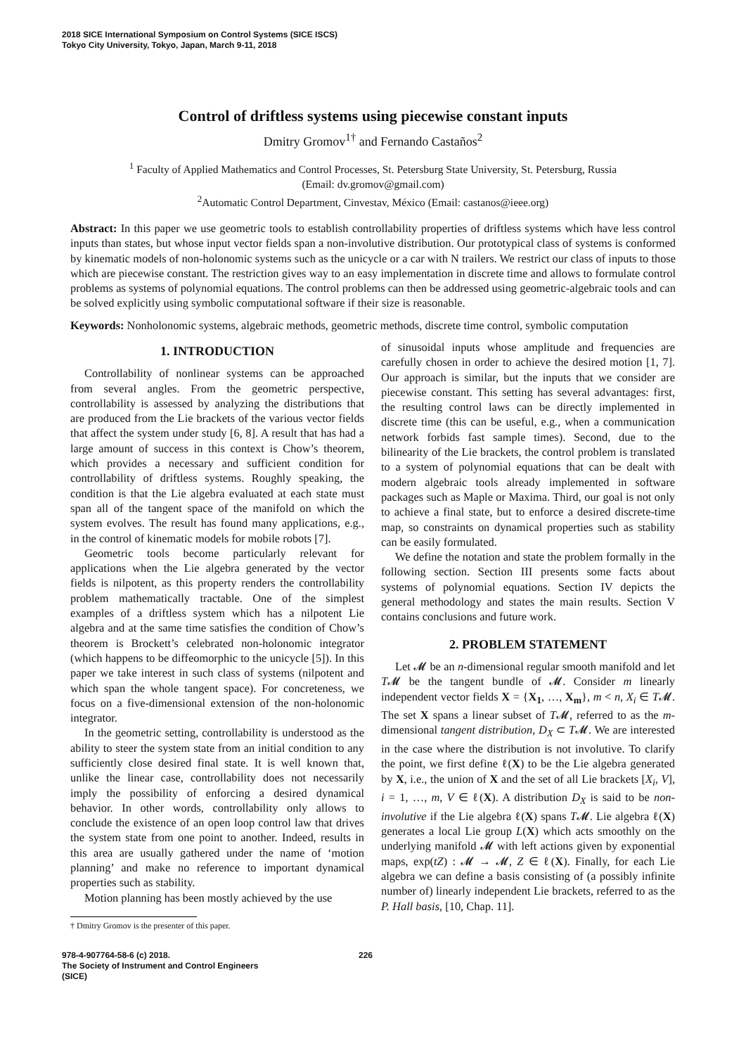2018 SICE International Symposium on Control Systems (SICE ISCS)
Tokyo City University, Tokyo, Japan, March 9-11, 2018
Control of driftless systems using piecewise constant inputs
Dmitry Gromov<sup>1†</sup> and Fernando Castaños<sup>2</sup>
<sup>1</sup> Faculty of Applied Mathematics and Control Processes, St. Petersburg State University, St. Petersburg, Russia
(Email: dv.gromov@gmail.com)
<sup>2</sup> Automatic Control Department, Cinvestav, México (Email: castanos@ieee.org)
Abstract: In this paper we use geometric tools to establish controllability properties of driftless systems which have less control inputs than states, but whose input vector fields span a non-involutive distribution. Our prototypical class of systems is conformed by kinematic models of non-holonomic systems such as the unicycle or a car with N trailers. We restrict our class of inputs to those which are piecewise constant. The restriction gives way to an easy implementation in discrete time and allows to formulate control problems as systems of polynomial equations. The control problems can then be addressed using geometric-algebraic tools and can be solved explicitly using symbolic computational software if their size is reasonable.
Keywords: Nonholonomic systems, algebraic methods, geometric methods, discrete time control, symbolic computation
1. INTRODUCTION
Controllability of nonlinear systems can be approached from several angles. From the geometric perspective, controllability is assessed by analyzing the distributions that are produced from the Lie brackets of the various vector fields that affect the system under study [6, 8]. A result that has had a large amount of success in this context is Chow’s theorem, which provides a necessary and sufficient condition for controllability of driftless systems. Roughly speaking, the condition is that the Lie algebra evaluated at each state must span all of the tangent space of the manifold on which the system evolves. The result has found many applications, e.g., in the control of kinematic models for mobile robots [7].
Geometric tools become particularly relevant for applications when the Lie algebra generated by the vector fields is nilpotent, as this property renders the controllability problem mathematically tractable. One of the simplest examples of a driftless system which has a nilpotent Lie algebra and at the same time satisfies the condition of Chow’s theorem is Brockett’s celebrated non-holonomic integrator (which happens to be diffeomorphic to the unicycle [5]). In this paper we take interest in such class of systems (nilpotent and which span the whole tangent space). For concreteness, we focus on a five-dimensional extension of the non-holonomic integrator.
In the geometric setting, controllability is understood as the ability to steer the system state from an initial condition to any sufficiently close desired final state. It is well known that, unlike the linear case, controllability does not necessarily imply the possibility of enforcing a desired dynamical behavior. In other words, controllability only allows to conclude the existence of an open loop control law that drives the system state from one point to another. Indeed, results in this area are usually gathered under the name of ‘motion planning’ and make no reference to important dynamical properties such as stability.
Motion planning has been mostly achieved by the use
† Dmitry Gromov is the presenter of this paper.
of sinusoidal inputs whose amplitude and frequencies are carefully chosen in order to achieve the desired motion [1, 7]. Our approach is similar, but the inputs that we consider are piecewise constant. This setting has several advantages: first, the resulting control laws can be directly implemented in discrete time (this can be useful, e.g., when a communication network forbids fast sample times). Second, due to the bilinearity of the Lie brackets, the control problem is translated to a system of polynomial equations that can be dealt with modern algebraic tools already implemented in software packages such as Maple or Maxima. Third, our goal is not only to achieve a final state, but to enforce a desired discrete-time map, so constraints on dynamical properties such as stability can be easily formulated.
We define the notation and state the problem formally in the following section. Section III presents some facts about systems of polynomial equations. Section IV depicts the general methodology and states the main results. Section V contains conclusions and future work.
2. PROBLEM STATEMENT
Let 𝓜 be an n-dimensional regular smooth manifold and let T𝓜 be the tangent bundle of 𝓜. Consider m linearly independent vector fields X = {X<sub>1</sub>, …, X<sub>m</sub>}, m < n, X<sub>i</sub> ∈ T𝓜. The set X spans a linear subset of T𝓜, referred to as the m-dimensional tangent distribution, D<sub>X</sub> ⊂ T𝓜. We are interested in the case where the distribution is not involutive. To clarify the point, we first define ℓ(X) to be the Lie algebra generated by X, i.e., the union of X and the set of all Lie brackets [X<sub>i</sub>, V], i = 1, …, m, V ∈ ℓ(X). A distribution D<sub>X</sub> is said to be non-involutive if the Lie algebra ℓ(X) spans T𝓜. Lie algebra ℓ(X) generates a local Lie group L(X) which acts smoothly on the underlying manifold 𝓜 with left actions given by exponential maps, exp(tZ) : 𝓜 → 𝓜, Z ∈ ℓ(X). Finally, for each Lie algebra we can define a basis consisting of (a possibly infinite number of) linearly independent Lie brackets, referred to as the P. Hall basis, [10, Chap. 11].
978-4-907764-58-6 (c) 2018.
The Society of Instrument and Control Engineers
(SICE)
226